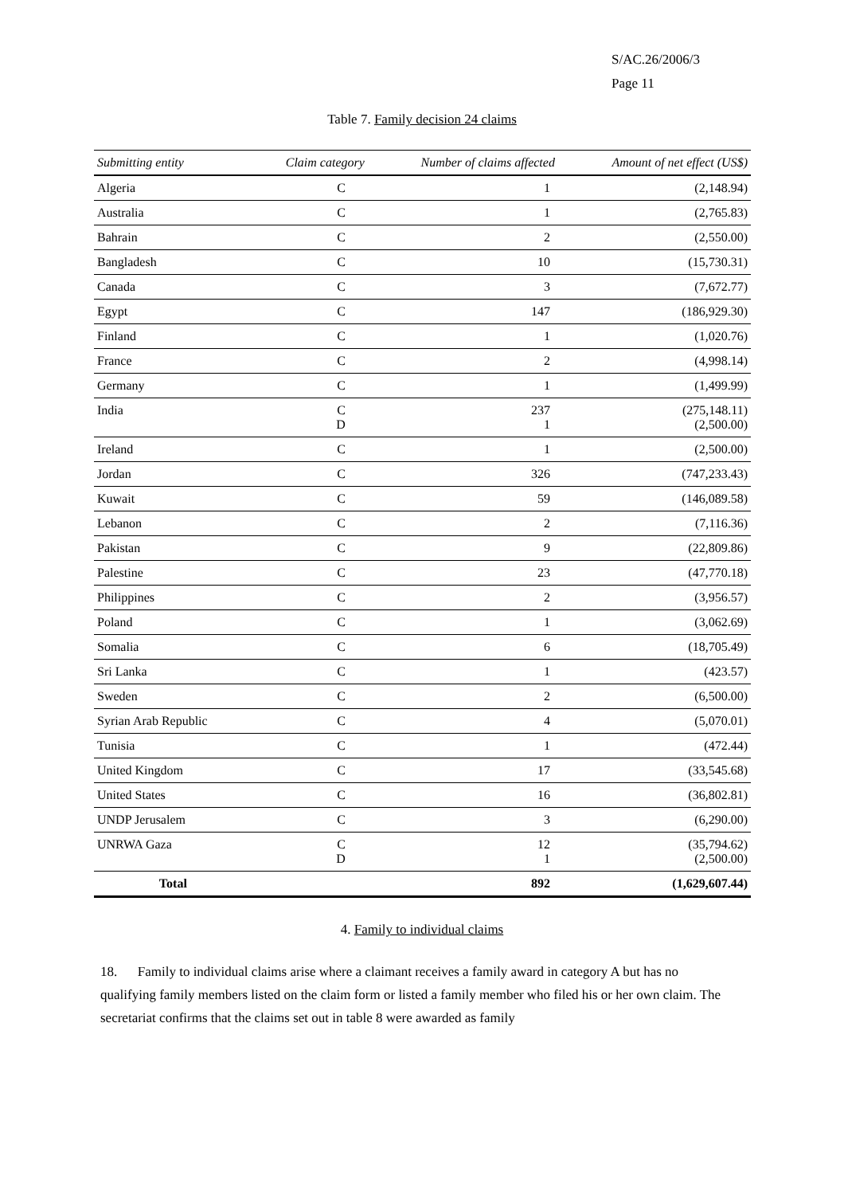S/AC.26/2006/3
Page 11
Table 7. Family decision 24 claims
| Submitting entity | Claim category | Number of claims affected | Amount of net effect (US$) |
| --- | --- | --- | --- |
| Algeria | C | 1 | (2,148.94) |
| Australia | C | 1 | (2,765.83) |
| Bahrain | C | 2 | (2,550.00) |
| Bangladesh | C | 10 | (15,730.31) |
| Canada | C | 3 | (7,672.77) |
| Egypt | C | 147 | (186,929.30) |
| Finland | C | 1 | (1,020.76) |
| France | C | 2 | (4,998.14) |
| Germany | C | 1 | (1,499.99) |
| India | C D | 237 1 | (275,148.11) (2,500.00) |
| Ireland | C | 1 | (2,500.00) |
| Jordan | C | 326 | (747,233.43) |
| Kuwait | C | 59 | (146,089.58) |
| Lebanon | C | 2 | (7,116.36) |
| Pakistan | C | 9 | (22,809.86) |
| Palestine | C | 23 | (47,770.18) |
| Philippines | C | 2 | (3,956.57) |
| Poland | C | 1 | (3,062.69) |
| Somalia | C | 6 | (18,705.49) |
| Sri Lanka | C | 1 | (423.57) |
| Sweden | C | 2 | (6,500.00) |
| Syrian Arab Republic | C | 4 | (5,070.01) |
| Tunisia | C | 1 | (472.44) |
| United Kingdom | C | 17 | (33,545.68) |
| United States | C | 16 | (36,802.81) |
| UNDP Jerusalem | C | 3 | (6,290.00) |
| UNRWA Gaza | C D | 12 1 | (35,794.62) (2,500.00) |
| Total | | 892 | (1,629,607.44) |
4. Family to individual claims
18. Family to individual claims arise where a claimant receives a family award in category A but has no qualifying family members listed on the claim form or listed a family member who filed his or her own claim. The secretariat confirms that the claims set out in table 8 were awarded as family